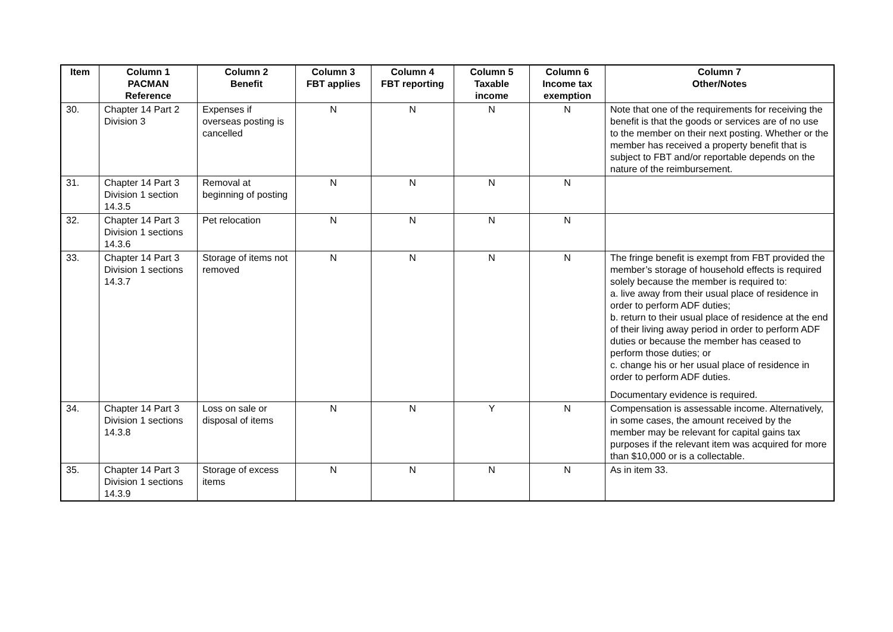| Item | Column 1 PACMAN Reference | Column 2 Benefit | Column 3 FBT applies | Column 4 FBT reporting | Column 5 Taxable income | Column 6 Income tax exemption | Column 7 Other/Notes |
| --- | --- | --- | --- | --- | --- | --- | --- |
| 30. | Chapter 14 Part 2 Division 3 | Expenses if overseas posting is cancelled | N | N | N | N | Note that one of the requirements for receiving the benefit is that the goods or services are of no use to the member on their next posting. Whether or the member has received a property benefit that is subject to FBT and/or reportable depends on the nature of the reimbursement. |
| 31. | Chapter 14 Part 3 Division 1 section 14.3.5 | Removal at beginning of posting | N | N | N | N | |
| 32. | Chapter 14 Part 3 Division 1 sections 14.3.6 | Pet relocation | N | N | N | N | |
| 33. | Chapter 14 Part 3 Division 1 sections 14.3.7 | Storage of items not removed | N | N | N | N | The fringe benefit is exempt from FBT provided the member’s storage of household effects is required solely because the member is required to: a. live away from their usual place of residence in order to perform ADF duties; b. return to their usual place of residence at the end of their living away period in order to perform ADF duties or because the member has ceased to perform those duties; or c. change his or her usual place of residence in order to perform ADF duties. Documentary evidence is required. |
| 34. | Chapter 14 Part 3 Division 1 sections 14.3.8 | Loss on sale or disposal of items | N | N | Y | N | Compensation is assessable income. Alternatively, in some cases, the amount received by the member may be relevant for capital gains tax purposes if the relevant item was acquired for more than $10,000 or is a collectable. |
| 35. | Chapter 14 Part 3 Division 1 sections 14.3.9 | Storage of excess items | N | N | N | N | As in item 33. |